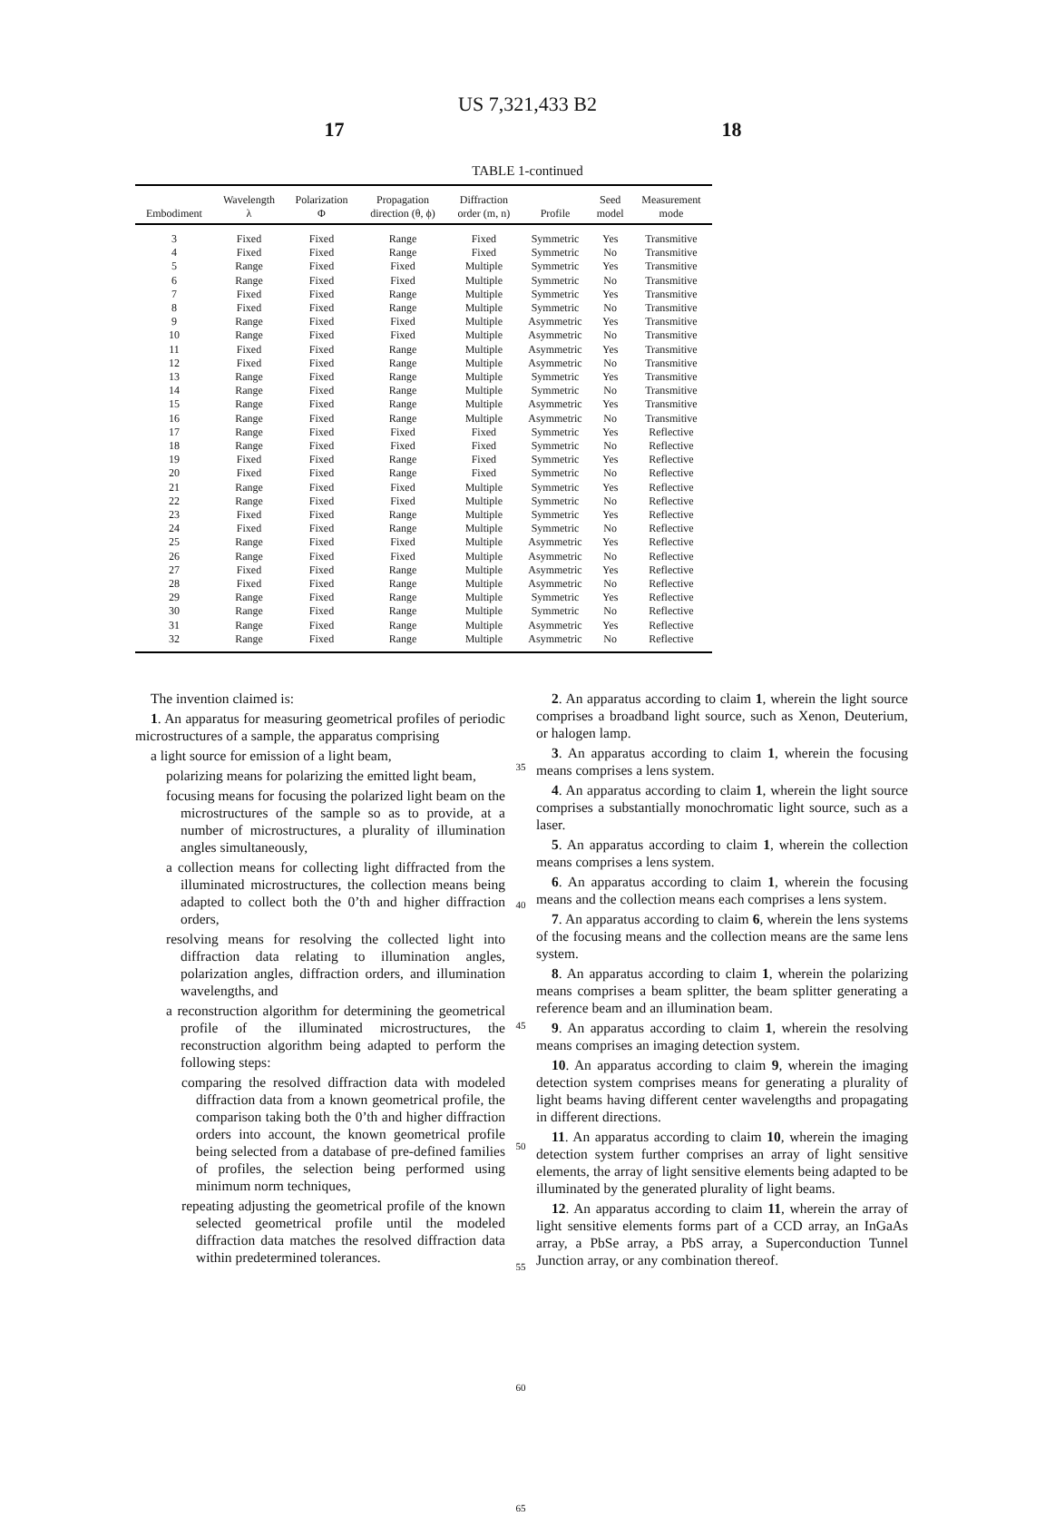US 7,321,433 B2
17 18
TABLE 1-continued
| Embodiment | Wavelength λ | Polarization Φ | Propagation direction (θ, ϕ) | Diffraction order (m, n) | Profile | Seed model | Measurement mode |
| --- | --- | --- | --- | --- | --- | --- | --- |
| 3 | Fixed | Fixed | Range | Fixed | Symmetric | Yes | Transmitive |
| 4 | Fixed | Fixed | Range | Fixed | Symmetric | No | Transmitive |
| 5 | Range | Fixed | Fixed | Multiple | Symmetric | Yes | Transmitive |
| 6 | Range | Fixed | Fixed | Multiple | Symmetric | No | Transmitive |
| 7 | Fixed | Fixed | Range | Multiple | Symmetric | Yes | Transmitive |
| 8 | Fixed | Fixed | Range | Multiple | Symmetric | No | Transmitive |
| 9 | Range | Fixed | Fixed | Multiple | Asymmetric | Yes | Transmitive |
| 10 | Range | Fixed | Fixed | Multiple | Asymmetric | No | Transmitive |
| 11 | Fixed | Fixed | Range | Multiple | Asymmetric | Yes | Transmitive |
| 12 | Fixed | Fixed | Range | Multiple | Asymmetric | No | Transmitive |
| 13 | Range | Fixed | Range | Multiple | Symmetric | Yes | Transmitive |
| 14 | Range | Fixed | Range | Multiple | Symmetric | No | Transmitive |
| 15 | Range | Fixed | Range | Multiple | Asymmetric | Yes | Transmitive |
| 16 | Range | Fixed | Range | Multiple | Asymmetric | No | Transmitive |
| 17 | Range | Fixed | Fixed | Fixed | Symmetric | Yes | Reflective |
| 18 | Range | Fixed | Fixed | Fixed | Symmetric | No | Reflective |
| 19 | Fixed | Fixed | Range | Fixed | Symmetric | Yes | Reflective |
| 20 | Fixed | Fixed | Range | Fixed | Symmetric | No | Reflective |
| 21 | Range | Fixed | Fixed | Multiple | Symmetric | Yes | Reflective |
| 22 | Range | Fixed | Fixed | Multiple | Symmetric | No | Reflective |
| 23 | Fixed | Fixed | Range | Multiple | Symmetric | Yes | Reflective |
| 24 | Fixed | Fixed | Range | Multiple | Symmetric | No | Reflective |
| 25 | Range | Fixed | Fixed | Multiple | Asymmetric | Yes | Reflective |
| 26 | Range | Fixed | Fixed | Multiple | Asymmetric | No | Reflective |
| 27 | Fixed | Fixed | Range | Multiple | Asymmetric | Yes | Reflective |
| 28 | Fixed | Fixed | Range | Multiple | Asymmetric | No | Reflective |
| 29 | Range | Fixed | Range | Multiple | Symmetric | Yes | Reflective |
| 30 | Range | Fixed | Range | Multiple | Symmetric | No | Reflective |
| 31 | Range | Fixed | Range | Multiple | Asymmetric | Yes | Reflective |
| 32 | Range | Fixed | Range | Multiple | Asymmetric | No | Reflective |
The invention claimed is:
1. An apparatus for measuring geometrical profiles of periodic microstructures of a sample, the apparatus comprising
a light source for emission of a light beam,
polarizing means for polarizing the emitted light beam,
focusing means for focusing the polarized light beam on the microstructures of the sample so as to provide, at a number of microstructures, a plurality of illumination angles simultaneously,
a collection means for collecting light diffracted from the illuminated microstructures, the collection means being adapted to collect both the 0’th and higher diffraction orders,
resolving means for resolving the collected light into diffraction data relating to illumination angles, polarization angles, diffraction orders, and illumination wavelengths, and
a reconstruction algorithm for determining the geometrical profile of the illuminated microstructures, the reconstruction algorithm being adapted to perform the following steps:
comparing the resolved diffraction data with modeled diffraction data from a known geometrical profile, the comparison taking both the 0’th and higher diffraction orders into account, the known geometrical profile being selected from a database of pre-defined families of profiles, the selection being performed using minimum norm techniques,
repeating adjusting the geometrical profile of the known selected geometrical profile until the modeled diffraction data matches the resolved diffraction data within predetermined tolerances.
35
40
45
50
55
60
65
2. An apparatus according to claim 1, wherein the light source comprises a broadband light source, such as Xenon, Deuterium, or halogen lamp.
3. An apparatus according to claim 1, wherein the focusing means comprises a lens system.
4. An apparatus according to claim 1, wherein the light source comprises a substantially monochromatic light source, such as a laser.
5. An apparatus according to claim 1, wherein the collection means comprises a lens system.
6. An apparatus according to claim 1, wherein the focusing means and the collection means each comprises a lens system.
7. An apparatus according to claim 6, wherein the lens systems of the focusing means and the collection means are the same lens system.
8. An apparatus according to claim 1, wherein the polarizing means comprises a beam splitter, the beam splitter generating a reference beam and an illumination beam.
9. An apparatus according to claim 1, wherein the resolving means comprises an imaging detection system.
10. An apparatus according to claim 9, wherein the imaging detection system comprises means for generating a plurality of light beams having different center wavelengths and propagating in different directions.
11. An apparatus according to claim 10, wherein the imaging detection system further comprises an array of light sensitive elements, the array of light sensitive elements being adapted to be illuminated by the generated plurality of light beams.
12. An apparatus according to claim 11, wherein the array of light sensitive elements forms part of a CCD array, an InGaAs array, a PbSe array, a PbS array, a Superconduction Tunnel Junction array, or any combination thereof.